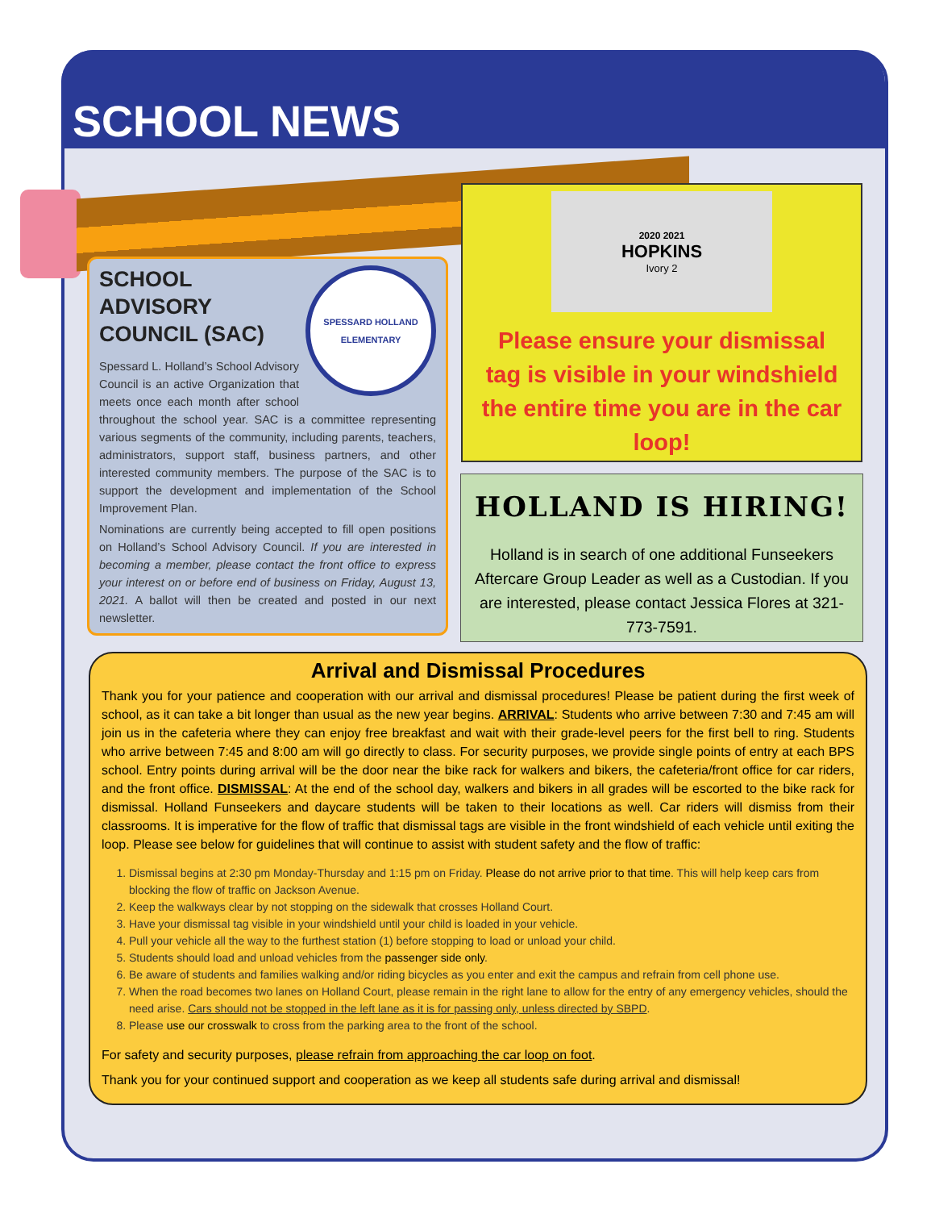SCHOOL NEWS
SPESSARD HOLLAND ELEMENTARY
SCHOOL ADVISORY COUNCIL (SAC)
Spessard L. Holland’s School Advisory Council is an active Organization that meets once each month after school throughout the school year. SAC is a committee representing various segments of the community, including parents, teachers, administrators, support staff, business partners, and other interested community members. The purpose of the SAC is to support the development and implementation of the School Improvement Plan.
Nominations are currently being accepted to fill open positions on Holland’s School Advisory Council. If you are interested in becoming a member, please contact the front office to express your interest on or before end of business on Friday, August 13, 2021. A ballot will then be created and posted in our next newsletter.
2020 2021
HOPKINS
Ivory 2
Please ensure your dismissal tag is visible in your windshield the entire time you are in the car loop!
HOLLAND IS HIRING!
Holland is in search of one additional Funseekers Aftercare Group Leader as well as a Custodian. If you are interested, please contact Jessica Flores at 321-773-7591.
Arrival and Dismissal Procedures
Thank you for your patience and cooperation with our arrival and dismissal procedures! Please be patient during the first week of school, as it can take a bit longer than usual as the new year begins. ARRIVAL: Students who arrive between 7:30 and 7:45 am will join us in the cafeteria where they can enjoy free breakfast and wait with their grade-level peers for the first bell to ring. Students who arrive between 7:45 and 8:00 am will go directly to class. For security purposes, we provide single points of entry at each BPS school. Entry points during arrival will be the door near the bike rack for walkers and bikers, the cafeteria/front office for car riders, and the front office. DISMISSAL: At the end of the school day, walkers and bikers in all grades will be escorted to the bike rack for dismissal. Holland Funseekers and daycare students will be taken to their locations as well. Car riders will dismiss from their classrooms. It is imperative for the flow of traffic that dismissal tags are visible in the front windshield of each vehicle until exiting the loop. Please see below for guidelines that will continue to assist with student safety and the flow of traffic:
1. Dismissal begins at 2:30 pm Monday-Thursday and 1:15 pm on Friday. Please do not arrive prior to that time. This will help keep cars from blocking the flow of traffic on Jackson Avenue.
2. Keep the walkways clear by not stopping on the sidewalk that crosses Holland Court.
3. Have your dismissal tag visible in your windshield until your child is loaded in your vehicle.
4. Pull your vehicle all the way to the furthest station (1) before stopping to load or unload your child.
5. Students should load and unload vehicles from the passenger side only.
6. Be aware of students and families walking and/or riding bicycles as you enter and exit the campus and refrain from cell phone use.
7. When the road becomes two lanes on Holland Court, please remain in the right lane to allow for the entry of any emergency vehicles, should the need arise. Cars should not be stopped in the left lane as it is for passing only, unless directed by SBPD.
8. Please use our crosswalk to cross from the parking area to the front of the school.
For safety and security purposes, please refrain from approaching the car loop on foot.
Thank you for your continued support and cooperation as we keep all students safe during arrival and dismissal!